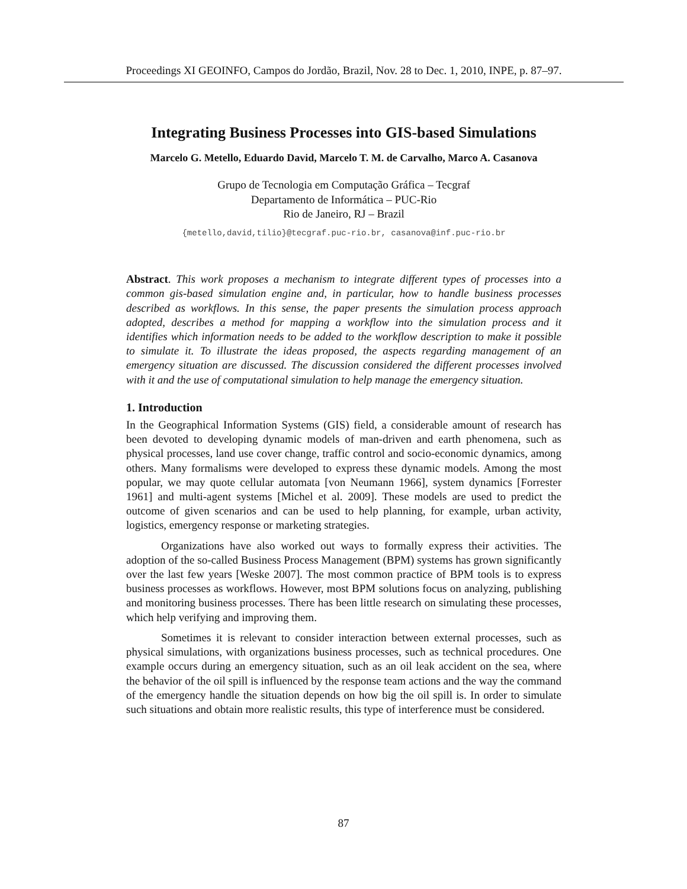Proceedings XI GEOINFO, Campos do Jordão, Brazil, Nov. 28 to Dec. 1, 2010, INPE, p. 87–97.
Integrating Business Processes into GIS-based Simulations
Marcelo G. Metello, Eduardo David, Marcelo T. M. de Carvalho, Marco A. Casanova
Grupo de Tecnologia em Computação Gráfica – Tecgraf
Departamento de Informática – PUC-Rio
Rio de Janeiro, RJ – Brazil
{metello,david,tilio}@tecgraf.puc-rio.br, casanova@inf.puc-rio.br
Abstract. This work proposes a mechanism to integrate different types of processes into a common gis-based simulation engine and, in particular, how to handle business processes described as workflows. In this sense, the paper presents the simulation process approach adopted, describes a method for mapping a workflow into the simulation process and it identifies which information needs to be added to the workflow description to make it possible to simulate it. To illustrate the ideas proposed, the aspects regarding management of an emergency situation are discussed. The discussion considered the different processes involved with it and the use of computational simulation to help manage the emergency situation.
1. Introduction
In the Geographical Information Systems (GIS) field, a considerable amount of research has been devoted to developing dynamic models of man-driven and earth phenomena, such as physical processes, land use cover change, traffic control and socio-economic dynamics, among others. Many formalisms were developed to express these dynamic models. Among the most popular, we may quote cellular automata [von Neumann 1966], system dynamics [Forrester 1961] and multi-agent systems [Michel et al. 2009]. These models are used to predict the outcome of given scenarios and can be used to help planning, for example, urban activity, logistics, emergency response or marketing strategies.
Organizations have also worked out ways to formally express their activities. The adoption of the so-called Business Process Management (BPM) systems has grown significantly over the last few years [Weske 2007]. The most common practice of BPM tools is to express business processes as workflows. However, most BPM solutions focus on analyzing, publishing and monitoring business processes. There has been little research on simulating these processes, which help verifying and improving them.
Sometimes it is relevant to consider interaction between external processes, such as physical simulations, with organizations business processes, such as technical procedures. One example occurs during an emergency situation, such as an oil leak accident on the sea, where the behavior of the oil spill is influenced by the response team actions and the way the command of the emergency handle the situation depends on how big the oil spill is. In order to simulate such situations and obtain more realistic results, this type of interference must be considered.
87